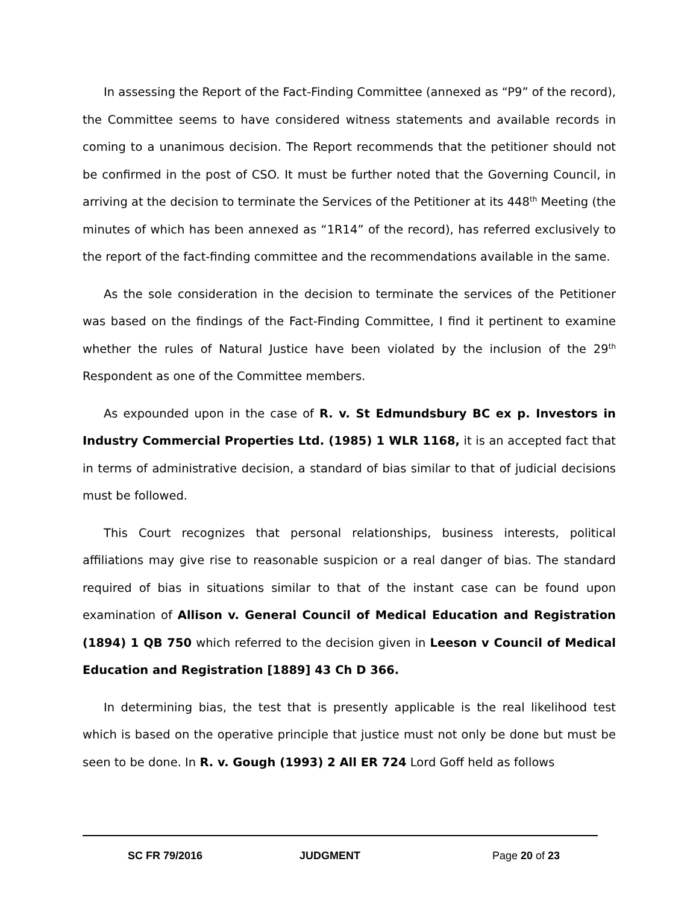In assessing the Report of the Fact-Finding Committee (annexed as “P9” of the record), the Committee seems to have considered witness statements and available records in coming to a unanimous decision. The Report recommends that the petitioner should not be confirmed in the post of CSO. It must be further noted that the Governing Council, in arriving at the decision to terminate the Services of the Petitioner at its 448<sup>th</sup> Meeting (the minutes of which has been annexed as “1R14” of the record), has referred exclusively to the report of the fact-finding committee and the recommendations available in the same.
As the sole consideration in the decision to terminate the services of the Petitioner was based on the findings of the Fact-Finding Committee, I find it pertinent to examine whether the rules of Natural Justice have been violated by the inclusion of the 29<sup>th</sup> Respondent as one of the Committee members.
As expounded upon in the case of R. v. St Edmundsbury BC ex p. Investors in Industry Commercial Properties Ltd. (1985) 1 WLR 1168, it is an accepted fact that in terms of administrative decision, a standard of bias similar to that of judicial decisions must be followed.
This Court recognizes that personal relationships, business interests, political affiliations may give rise to reasonable suspicion or a real danger of bias. The standard required of bias in situations similar to that of the instant case can be found upon examination of Allison v. General Council of Medical Education and Registration (1894) 1 QB 750 which referred to the decision given in Leeson v Council of Medical Education and Registration [1889] 43 Ch D 366.
In determining bias, the test that is presently applicable is the real likelihood test which is based on the operative principle that justice must not only be done but must be seen to be done. In R. v. Gough (1993) 2 All ER 724 Lord Goff held as follows
SC FR 79/2016 JUDGMENT Page 20 of 23